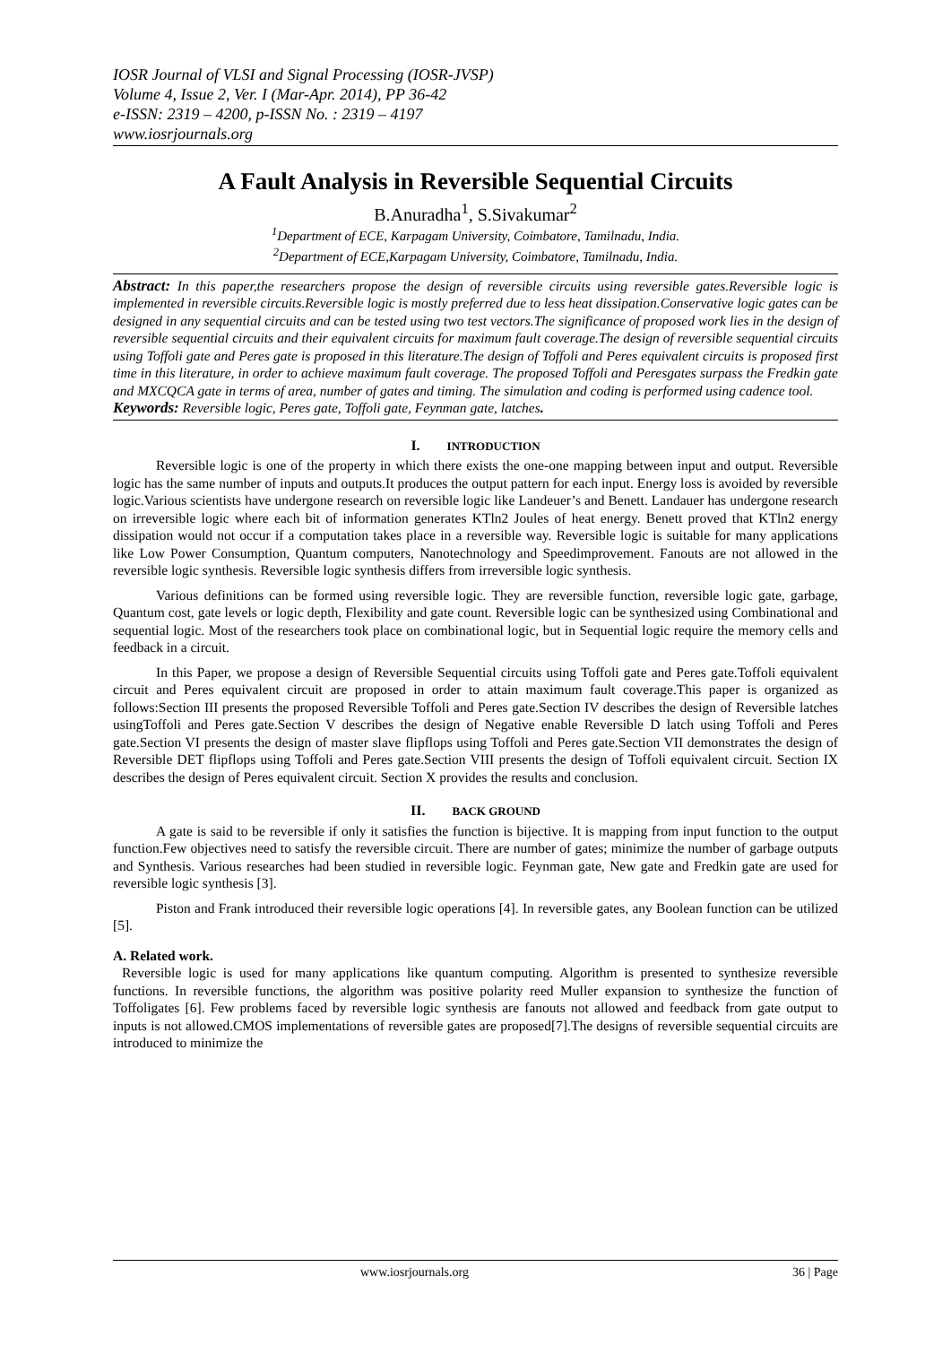IOSR Journal of VLSI and Signal Processing (IOSR-JVSP)
Volume 4, Issue 2, Ver. I (Mar-Apr. 2014), PP 36-42
e-ISSN: 2319 – 4200, p-ISSN No. : 2319 – 4197
www.iosrjournals.org
A Fault Analysis in Reversible Sequential Circuits
B.Anuradha<sup>1</sup>, S.Sivakumar<sup>2</sup>
<sup>1</sup> Department of ECE, Karpagam University, Coimbatore, Tamilnadu, India.
<sup>2</sup> Department of ECE,Karpagam University, Coimbatore, Tamilnadu, India.
Abstract: In this paper,the researchers propose the design of reversible circuits using reversible gates.Reversible logic is implemented in reversible circuits.Reversible logic is mostly preferred due to less heat dissipation.Conservative logic gates can be designed in any sequential circuits and can be tested using two test vectors.The significance of proposed work lies in the design of reversible sequential circuits and their equivalent circuits for maximum fault coverage.The design of reversible sequential circuits using Toffoli gate and Peres gate is proposed in this literature.The design of Toffoli and Peres equivalent circuits is proposed first time in this literature, in order to achieve maximum fault coverage. The proposed Toffoli and Peresgates surpass the Fredkin gate and MXCQCA gate in terms of area, number of gates and timing. The simulation and coding is performed using cadence tool.
Keywords: Reversible logic, Peres gate, Toffoli gate, Feynman gate, latches.
I. INTRODUCTION
Reversible logic is one of the property in which there exists the one-one mapping between input and output. Reversible logic has the same number of inputs and outputs.It produces the output pattern for each input. Energy loss is avoided by reversible logic.Various scientists have undergone research on reversible logic like Landeuer’s and Benett. Landauer has undergone research on irreversible logic where each bit of information generates KTln2 Joules of heat energy. Benett proved that KTln2 energy dissipation would not occur if a computation takes place in a reversible way. Reversible logic is suitable for many applications like Low Power Consumption, Quantum computers, Nanotechnology and Speedimprovement. Fanouts are not allowed in the reversible logic synthesis. Reversible logic synthesis differs from irreversible logic synthesis.
Various definitions can be formed using reversible logic. They are reversible function, reversible logic gate, garbage, Quantum cost, gate levels or logic depth, Flexibility and gate count. Reversible logic can be synthesized using Combinational and sequential logic. Most of the researchers took place on combinational logic, but in Sequential logic require the memory cells and feedback in a circuit.
In this Paper, we propose a design of Reversible Sequential circuits using Toffoli gate and Peres gate.Toffoli equivalent circuit and Peres equivalent circuit are proposed in order to attain maximum fault coverage.This paper is organized as follows:Section III presents the proposed Reversible Toffoli and Peres gate.Section IV describes the design of Reversible latches usingToffoli and Peres gate.Section V describes the design of Negative enable Reversible D latch using Toffoli and Peres gate.Section VI presents the design of master slave flipflops using Toffoli and Peres gate.Section VII demonstrates the design of Reversible DET flipflops using Toffoli and Peres gate.Section VIII presents the design of Toffoli equivalent circuit. Section IX describes the design of Peres equivalent circuit. Section X provides the results and conclusion.
II. BACK GROUND
A gate is said to be reversible if only it satisfies the function is bijective. It is mapping from input function to the output function.Few objectives need to satisfy the reversible circuit. There are number of gates; minimize the number of garbage outputs and Synthesis. Various researches had been studied in reversible logic. Feynman gate, New gate and Fredkin gate are used for reversible logic synthesis [3].
Piston and Frank introduced their reversible logic operations [4]. In reversible gates, any Boolean function can be utilized [5].
A. Related work.
Reversible logic is used for many applications like quantum computing. Algorithm is presented to synthesize reversible functions. In reversible functions, the algorithm was positive polarity reed Muller expansion to synthesize the function of Toffoligates [6]. Few problems faced by reversible logic synthesis are fanouts not allowed and feedback from gate output to inputs is not allowed.CMOS implementations of reversible gates are proposed[7].The designs of reversible sequential circuits are introduced to minimize the
www.iosrjournals.org 36 | Page